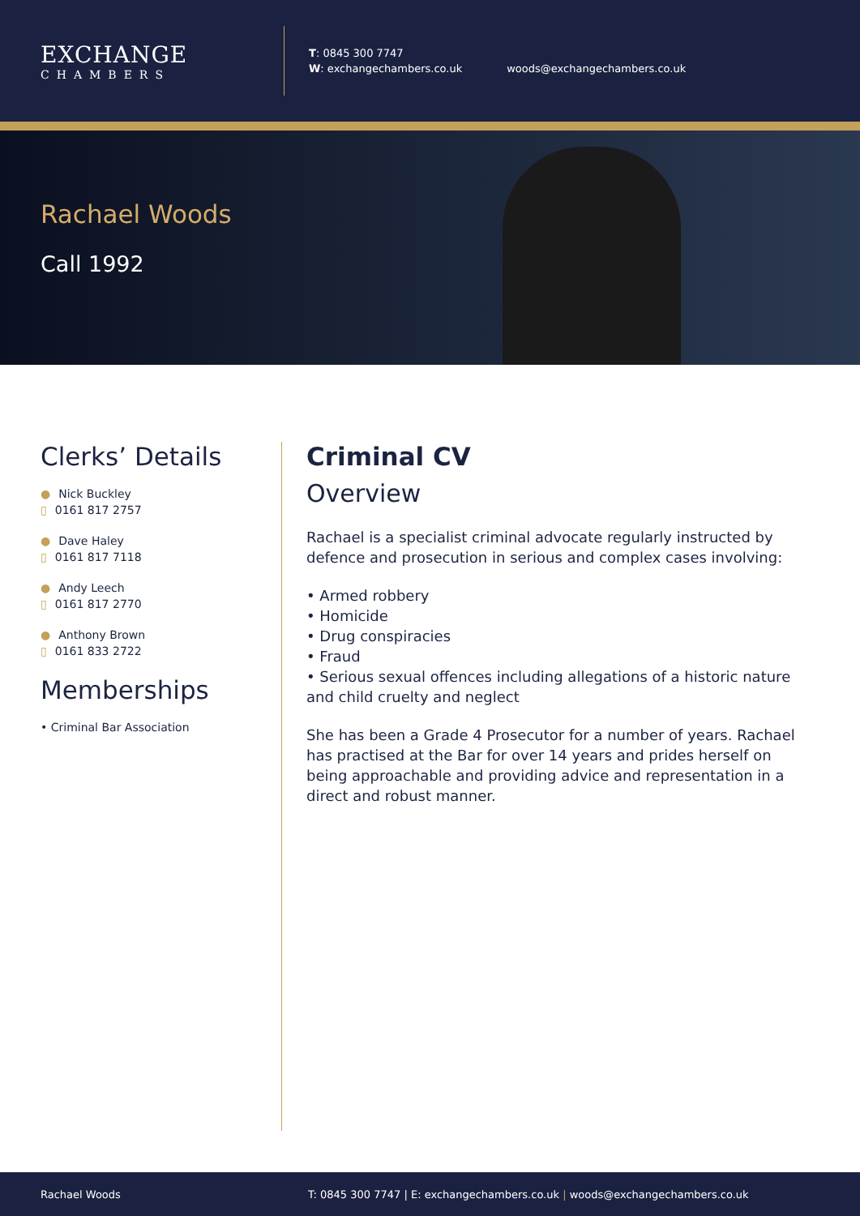EXCHANGE
CHAMBERS
T: 0845 300 7747
W: exchangechambers.co.uk
woods@exchangechambers.co.uk
Rachael Woods
Call 1992
Clerks’ Details
● Nick Buckley
▯ 0161 817 2757
● Dave Haley
▯ 0161 817 7118
● Andy Leech
▯ 0161 817 2770
● Anthony Brown
▯ 0161 833 2722
Memberships
• Criminal Bar Association
Criminal CV
Overview
Rachael is a specialist criminal advocate regularly instructed by defence and prosecution in serious and complex cases involving:
• Armed robbery
• Homicide
• Drug conspiracies
• Fraud
• Serious sexual offences including allegations of a historic nature and child cruelty and neglect
She has been a Grade 4 Prosecutor for a number of years. Rachael has practised at the Bar for over 14 years and prides herself on being approachable and providing advice and representation in a direct and robust manner.
Rachael Woods T: 0845 300 7747 | E: exchangechambers.co.uk | woods@exchangechambers.co.uk